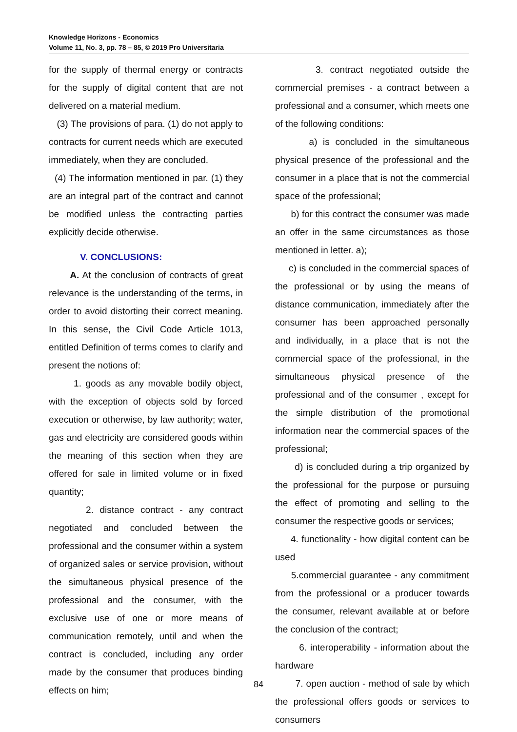Knowledge Horizons - Economics
Volume 11, No. 3, pp. 78 – 85, © 2019 Pro Universitaria
for the supply of thermal energy or contracts for the supply of digital content that are not delivered on a material medium.
(3) The provisions of para. (1) do not apply to contracts for current needs which are executed immediately, when they are concluded.
(4) The information mentioned in par. (1) they are an integral part of the contract and cannot be modified unless the contracting parties explicitly decide otherwise.
V. CONCLUSIONS:
A. At the conclusion of contracts of great relevance is the understanding of the terms, in order to avoid distorting their correct meaning. In this sense, the Civil Code Article 1013, entitled Definition of terms comes to clarify and present the notions of:
1. goods as any movable bodily object, with the exception of objects sold by forced execution or otherwise, by law authority; water, gas and electricity are considered goods within the meaning of this section when they are offered for sale in limited volume or in fixed quantity;
2. distance contract - any contract negotiated and concluded between the professional and the consumer within a system of organized sales or service provision, without the simultaneous physical presence of the professional and the consumer, with the exclusive use of one or more means of communication remotely, until and when the contract is concluded, including any order made by the consumer that produces binding effects on him;
3. contract negotiated outside the commercial premises - a contract between a professional and a consumer, which meets one of the following conditions:
a) is concluded in the simultaneous physical presence of the professional and the consumer in a place that is not the commercial space of the professional;
b) for this contract the consumer was made an offer in the same circumstances as those mentioned in letter. a);
c) is concluded in the commercial spaces of the professional or by using the means of distance communication, immediately after the consumer has been approached personally and individually, in a place that is not the commercial space of the professional, in the simultaneous physical presence of the professional and of the consumer , except for the simple distribution of the promotional information near the commercial spaces of the professional;
d) is concluded during a trip organized by the professional for the purpose or pursuing the effect of promoting and selling to the consumer the respective goods or services;
4. functionality - how digital content can be used
5.commercial guarantee - any commitment from the professional or a producer towards the consumer, relevant available at or before the conclusion of the contract;
6. interoperability - information about the hardware
7. open auction - method of sale by which the professional offers goods or services to consumers
84